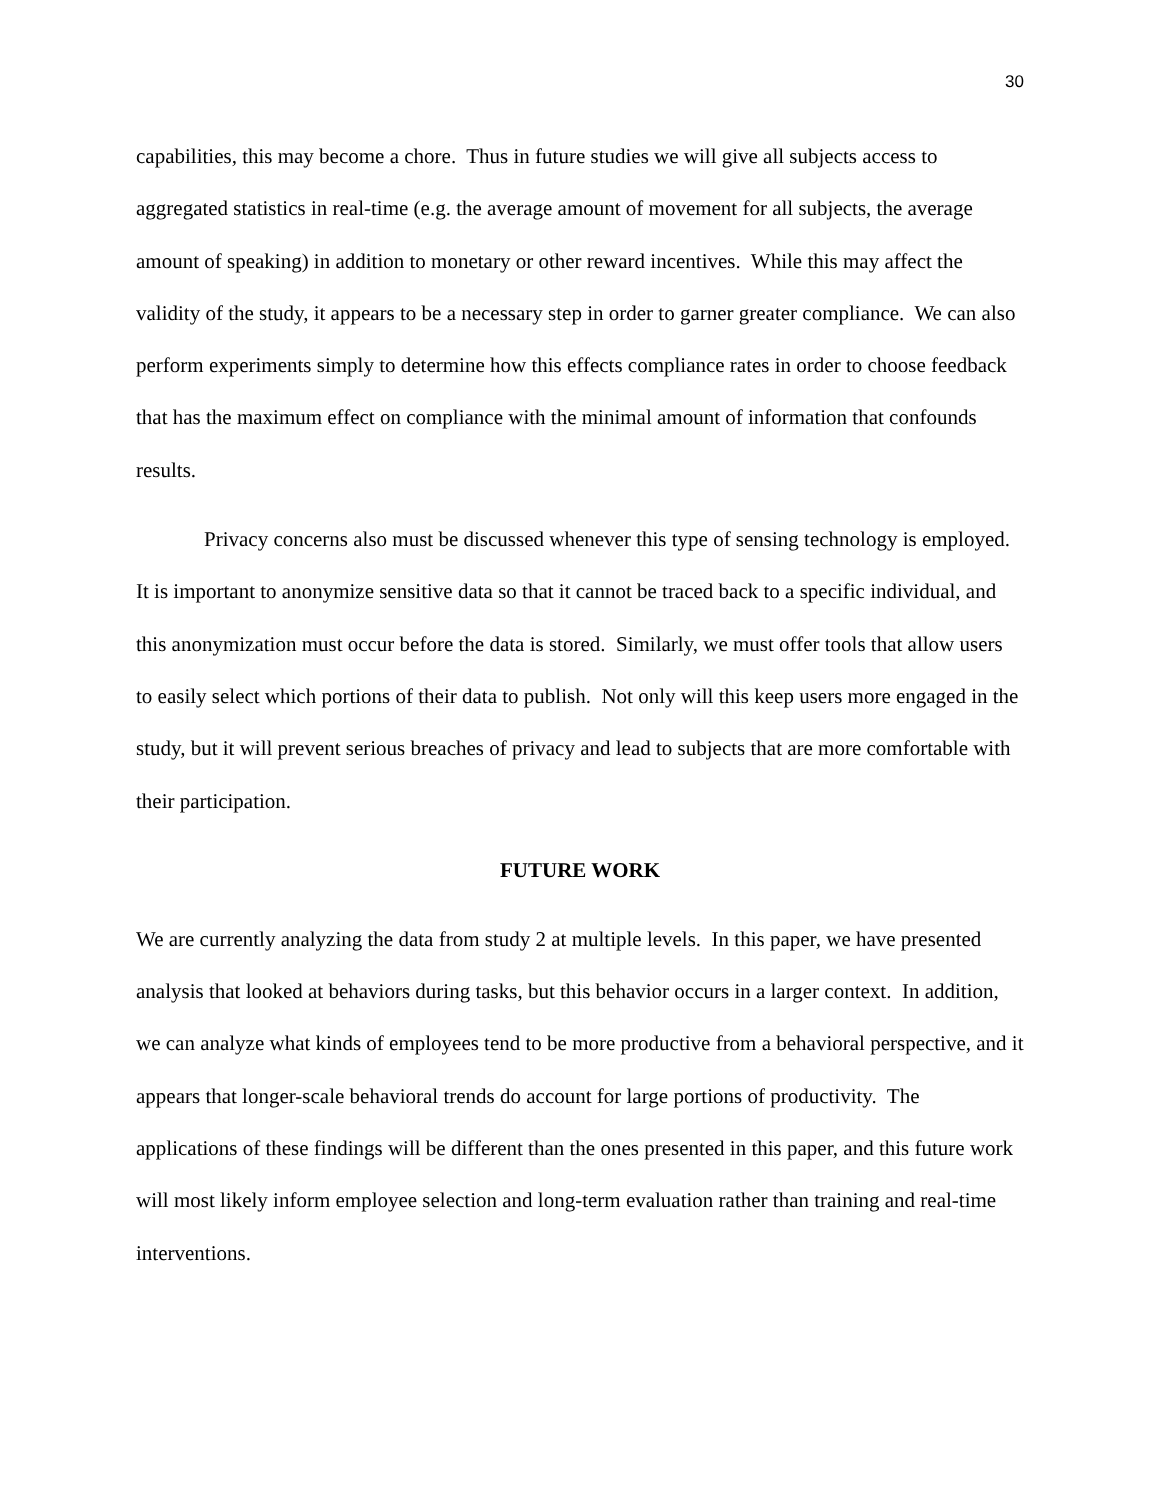30
capabilities, this may become a chore. Thus in future studies we will give all subjects access to aggregated statistics in real-time (e.g. the average amount of movement for all subjects, the average amount of speaking) in addition to monetary or other reward incentives. While this may affect the validity of the study, it appears to be a necessary step in order to garner greater compliance. We can also perform experiments simply to determine how this effects compliance rates in order to choose feedback that has the maximum effect on compliance with the minimal amount of information that confounds results.
Privacy concerns also must be discussed whenever this type of sensing technology is employed. It is important to anonymize sensitive data so that it cannot be traced back to a specific individual, and this anonymization must occur before the data is stored. Similarly, we must offer tools that allow users to easily select which portions of their data to publish. Not only will this keep users more engaged in the study, but it will prevent serious breaches of privacy and lead to subjects that are more comfortable with their participation.
FUTURE WORK
We are currently analyzing the data from study 2 at multiple levels. In this paper, we have presented analysis that looked at behaviors during tasks, but this behavior occurs in a larger context. In addition, we can analyze what kinds of employees tend to be more productive from a behavioral perspective, and it appears that longer-scale behavioral trends do account for large portions of productivity. The applications of these findings will be different than the ones presented in this paper, and this future work will most likely inform employee selection and long-term evaluation rather than training and real-time interventions.